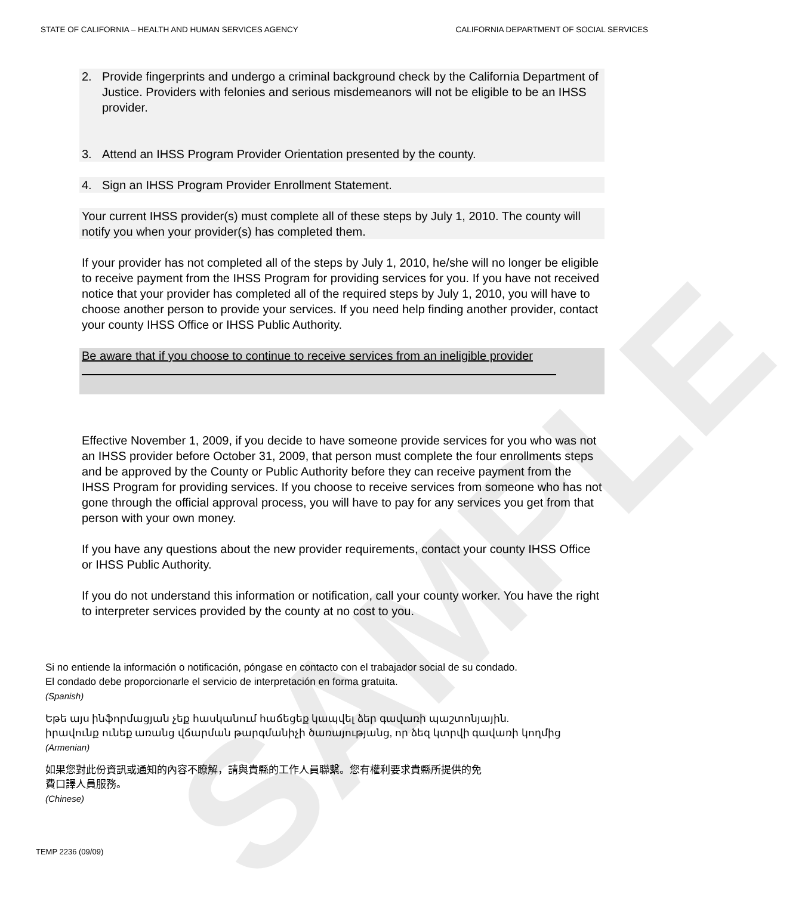SAMPLE
STATE OF CALIFORNIA – HEALTH AND HUMAN SERVICES AGENCY CALIFORNIA DEPARTMENT OF SOCIAL SERVICES
2. Provide fingerprints and undergo a criminal background check by the California Department of Justice. Providers with felonies and serious misdemeanors will not be eligible to be an IHSS provider.
3. Attend an IHSS Program Provider Orientation presented by the county.
4. Sign an IHSS Program Provider Enrollment Statement.
Your current IHSS provider(s) must complete all of these steps by July 1, 2010. The county will notify you when your provider(s) has completed them.
If your provider has not completed all of the steps by July 1, 2010, he/she will no longer be eligible to receive payment from the IHSS Program for providing services for you. If you have not received notice that your provider has completed all of the required steps by July 1, 2010, you will have to choose another person to provide your services. If you need help finding another provider, contact your county IHSS Office or IHSS Public Authority.
Be aware that if you choose to continue to receive services from an ineligible provider
Effective November 1, 2009, if you decide to have someone provide services for you who was not an IHSS provider before October 31, 2009, that person must complete the four enrollments steps and be approved by the County or Public Authority before they can receive payment from the IHSS Program for providing services. If you choose to receive services from someone who has not gone through the official approval process, you will have to pay for any services you get from that person with your own money.
If you have any questions about the new provider requirements, contact your county IHSS Office or IHSS Public Authority.
If you do not understand this information or notification, call your county worker. You have the right to interpreter services provided by the county at no cost to you.
Si no entiende la información o notificación, póngase en contacto con el trabajador social de su condado.
El condado debe proporcionarle el servicio de interpretación en forma gratuita.
(Spanish)
Եթե այս ինֆորմացյան չեք հասկանում հաճեցեք կապվել ձեր գավառի պաշտոնյային.
իրավունք ունեք առանց վճարման թարգմանիչի ծառայությանց, որ ձեզ կտրվի գավառի կողմից
(Armenian)
如果您對此份資訊或通知的內容不瞭解，請與貴縣的工作人員聯繫。您有權利要求貴縣所提供的免
費口譯人員服務。
(Chinese)
TEMP 2236 (09/09)